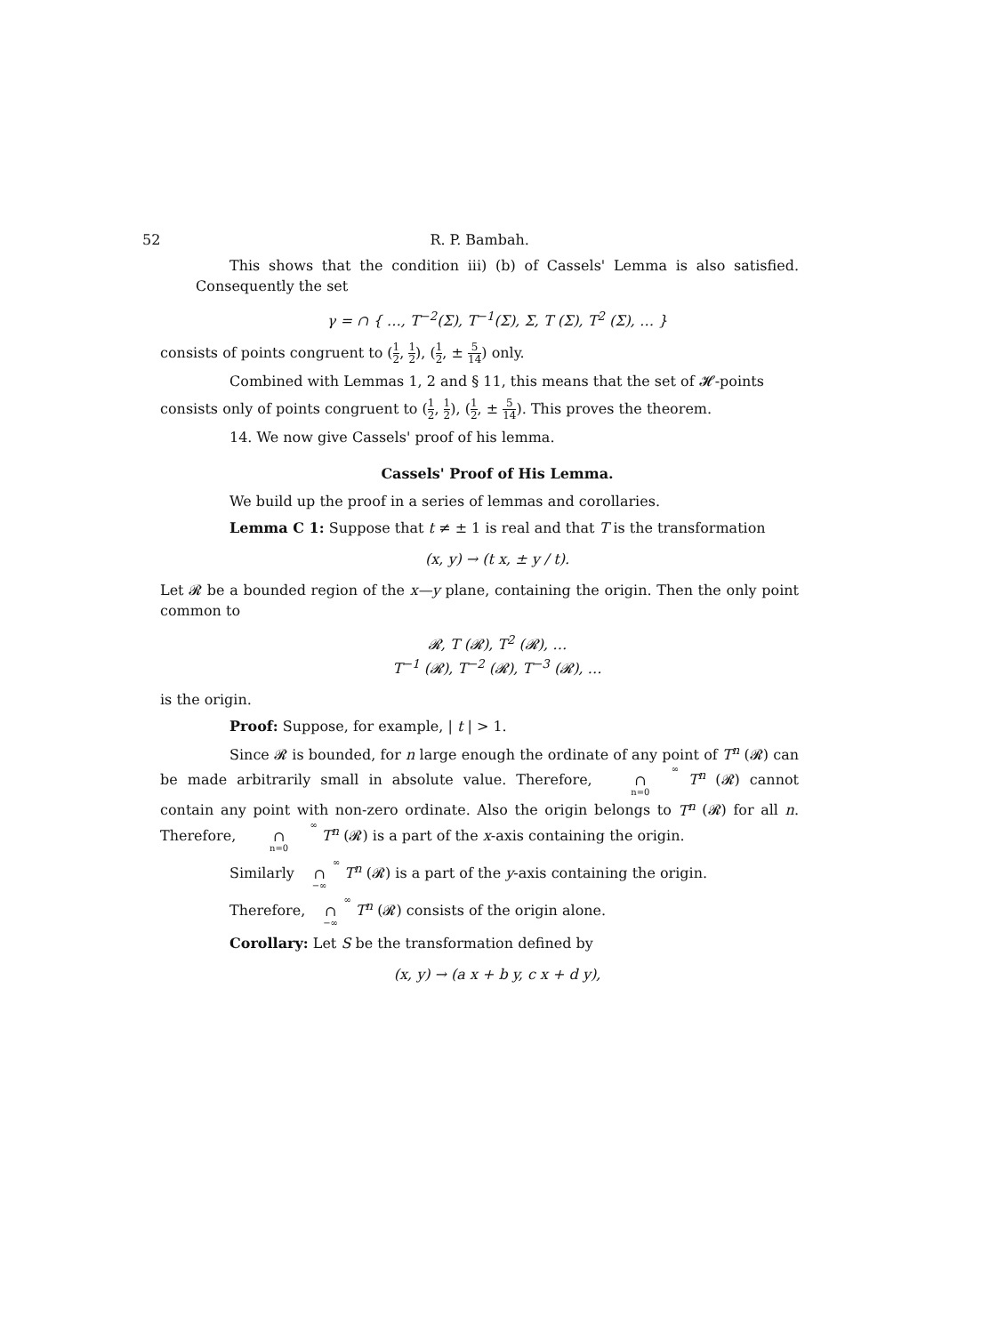52 R. P. Bambah.
This shows that the condition iii) (b) of Cassels' Lemma is also satisfied. Consequently the set
γ = ∩ { …, T<sup>−2</sup>(Σ), T<sup>−1</sup>(Σ), Σ, T (Σ), T<sup>2</sup> (Σ), … }
consists of points congruent to (1 2, 1 2), (1 2, ± 5 14) only.
Combined with Lemmas 1, 2 and § 11, this means that the set of 𝓗-points
consists only of points congruent to (1 2, 1 2), (1 2, ± 5 14). This proves the theorem.
14. We now give Cassels' proof of his lemma.
Cassels' Proof of His Lemma.
We build up the proof in a series of lemmas and corollaries.
Lemma C 1: Suppose that t ≠ ± 1 is real and that T is the transformation
(x, y) → (t x, ± y / t).
Let 𝓡 be a bounded region of the x—y plane, containing the origin. Then the only point common to
𝓡, T (𝓡), T<sup>2</sup> (𝓡), …
T<sup>−1</sup> (𝓡), T<sup>−2</sup> (𝓡), T<sup>−3</sup> (𝓡), …
is the origin.
Proof: Suppose, for example, | t | > 1.
Since 𝓡 is bounded, for n large enough the ordinate of any point of T<sup>n</sup> (𝓡) can be made arbitrarily small in absolute value. Therefore, ∞
∩
n=0 T<sup>n</sup> (𝓡) cannot contain any point with non-zero ordinate. Also the origin belongs to T<sup>n</sup> (𝓡) for all n. Therefore, ∞
∩
n=0 T<sup>n</sup> (𝓡) is a part of the x-axis containing the origin.
Similarly ∞
∩
−∞ T<sup>n</sup> (𝓡) is a part of the y-axis containing the origin.
Therefore, ∞
∩
−∞ T<sup>n</sup> (𝓡) consists of the origin alone.
Corollary: Let S be the transformation defined by
(x, y) → (a x + b y, c x + d y),